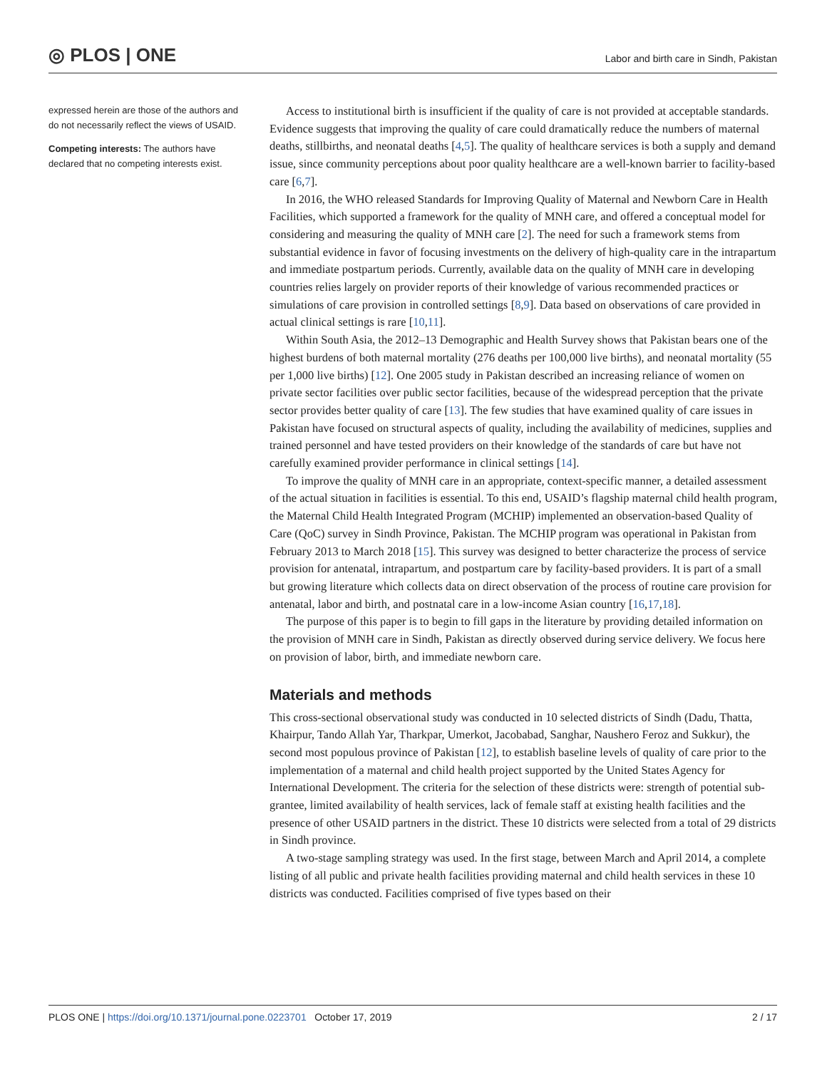◎ PLOS | ONE
Labor and birth care in Sindh, Pakistan
expressed herein are those of the authors and do not necessarily reflect the views of USAID.
Competing interests: The authors have declared that no competing interests exist.
Access to institutional birth is insufficient if the quality of care is not provided at acceptable standards. Evidence suggests that improving the quality of care could dramatically reduce the numbers of maternal deaths, stillbirths, and neonatal deaths [4,5]. The quality of healthcare services is both a supply and demand issue, since community perceptions about poor quality healthcare are a well-known barrier to facility-based care [6,7].
In 2016, the WHO released Standards for Improving Quality of Maternal and Newborn Care in Health Facilities, which supported a framework for the quality of MNH care, and offered a conceptual model for considering and measuring the quality of MNH care [2]. The need for such a framework stems from substantial evidence in favor of focusing investments on the delivery of high-quality care in the intrapartum and immediate postpartum periods. Currently, available data on the quality of MNH care in developing countries relies largely on provider reports of their knowledge of various recommended practices or simulations of care provision in controlled settings [8,9]. Data based on observations of care provided in actual clinical settings is rare [10,11].
Within South Asia, the 2012–13 Demographic and Health Survey shows that Pakistan bears one of the highest burdens of both maternal mortality (276 deaths per 100,000 live births), and neonatal mortality (55 per 1,000 live births) [12]. One 2005 study in Pakistan described an increasing reliance of women on private sector facilities over public sector facilities, because of the widespread perception that the private sector provides better quality of care [13]. The few studies that have examined quality of care issues in Pakistan have focused on structural aspects of quality, including the availability of medicines, supplies and trained personnel and have tested providers on their knowledge of the standards of care but have not carefully examined provider performance in clinical settings [14].
To improve the quality of MNH care in an appropriate, context-specific manner, a detailed assessment of the actual situation in facilities is essential. To this end, USAID’s flagship maternal child health program, the Maternal Child Health Integrated Program (MCHIP) implemented an observation-based Quality of Care (QoC) survey in Sindh Province, Pakistan. The MCHIP program was operational in Pakistan from February 2013 to March 2018 [15]. This survey was designed to better characterize the process of service provision for antenatal, intrapartum, and postpartum care by facility-based providers. It is part of a small but growing literature which collects data on direct observation of the process of routine care provision for antenatal, labor and birth, and postnatal care in a low-income Asian country [16,17,18].
The purpose of this paper is to begin to fill gaps in the literature by providing detailed information on the provision of MNH care in Sindh, Pakistan as directly observed during service delivery. We focus here on provision of labor, birth, and immediate newborn care.
Materials and methods
This cross-sectional observational study was conducted in 10 selected districts of Sindh (Dadu, Thatta, Khairpur, Tando Allah Yar, Tharkpar, Umerkot, Jacobabad, Sanghar, Naushero Feroz and Sukkur), the second most populous province of Pakistan [12], to establish baseline levels of quality of care prior to the implementation of a maternal and child health project supported by the United States Agency for International Development. The criteria for the selection of these districts were: strength of potential sub-grantee, limited availability of health services, lack of female staff at existing health facilities and the presence of other USAID partners in the district. These 10 districts were selected from a total of 29 districts in Sindh province.
A two-stage sampling strategy was used. In the first stage, between March and April 2014, a complete listing of all public and private health facilities providing maternal and child health services in these 10 districts was conducted. Facilities comprised of five types based on their
PLOS ONE | https://doi.org/10.1371/journal.pone.0223701 October 17, 2019 2 / 17